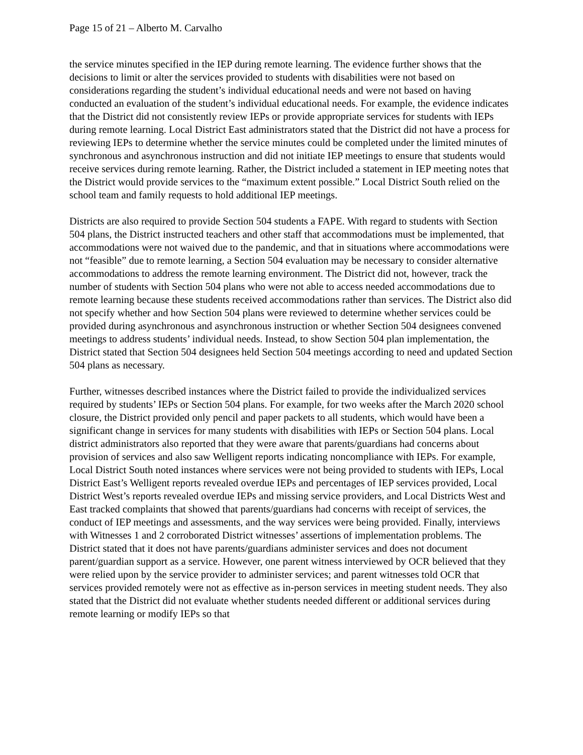Page 15 of 21 – Alberto M. Carvalho
the service minutes specified in the IEP during remote learning. The evidence further shows that the decisions to limit or alter the services provided to students with disabilities were not based on considerations regarding the student’s individual educational needs and were not based on having conducted an evaluation of the student’s individual educational needs. For example, the evidence indicates that the District did not consistently review IEPs or provide appropriate services for students with IEPs during remote learning. Local District East administrators stated that the District did not have a process for reviewing IEPs to determine whether the service minutes could be completed under the limited minutes of synchronous and asynchronous instruction and did not initiate IEP meetings to ensure that students would receive services during remote learning. Rather, the District included a statement in IEP meeting notes that the District would provide services to the “maximum extent possible.” Local District South relied on the school team and family requests to hold additional IEP meetings.
Districts are also required to provide Section 504 students a FAPE. With regard to students with Section 504 plans, the District instructed teachers and other staff that accommodations must be implemented, that accommodations were not waived due to the pandemic, and that in situations where accommodations were not “feasible” due to remote learning, a Section 504 evaluation may be necessary to consider alternative accommodations to address the remote learning environment. The District did not, however, track the number of students with Section 504 plans who were not able to access needed accommodations due to remote learning because these students received accommodations rather than services. The District also did not specify whether and how Section 504 plans were reviewed to determine whether services could be provided during asynchronous and asynchronous instruction or whether Section 504 designees convened meetings to address students’ individual needs. Instead, to show Section 504 plan implementation, the District stated that Section 504 designees held Section 504 meetings according to need and updated Section 504 plans as necessary.
Further, witnesses described instances where the District failed to provide the individualized services required by students’ IEPs or Section 504 plans. For example, for two weeks after the March 2020 school closure, the District provided only pencil and paper packets to all students, which would have been a significant change in services for many students with disabilities with IEPs or Section 504 plans. Local district administrators also reported that they were aware that parents/guardians had concerns about provision of services and also saw Welligent reports indicating noncompliance with IEPs. For example, Local District South noted instances where services were not being provided to students with IEPs, Local District East’s Welligent reports revealed overdue IEPs and percentages of IEP services provided, Local District West’s reports revealed overdue IEPs and missing service providers, and Local Districts West and East tracked complaints that showed that parents/guardians had concerns with receipt of services, the conduct of IEP meetings and assessments, and the way services were being provided. Finally, interviews with Witnesses 1 and 2 corroborated District witnesses’ assertions of implementation problems. The District stated that it does not have parents/guardians administer services and does not document parent/guardian support as a service. However, one parent witness interviewed by OCR believed that they were relied upon by the service provider to administer services; and parent witnesses told OCR that services provided remotely were not as effective as in-person services in meeting student needs. They also stated that the District did not evaluate whether students needed different or additional services during remote learning or modify IEPs so that